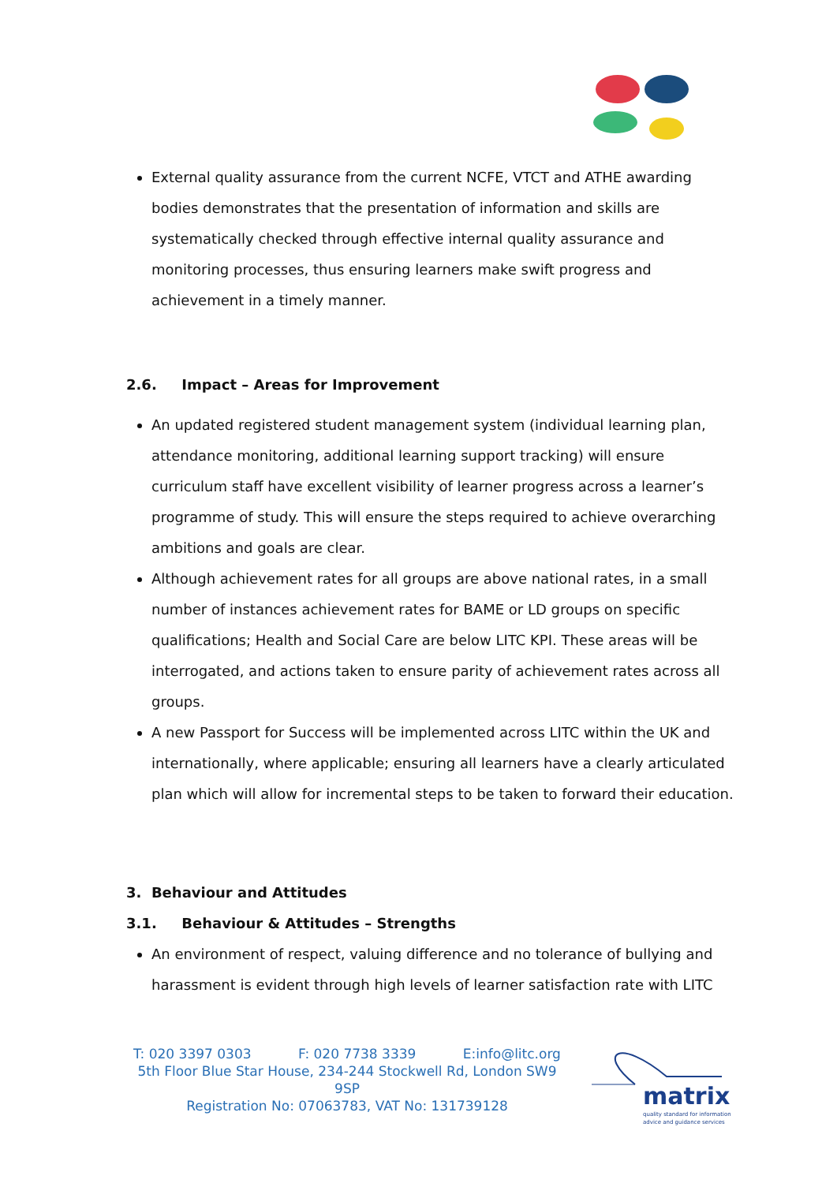External quality assurance from the current NCFE, VTCT and ATHE awarding bodies demonstrates that the presentation of information and skills are systematically checked through effective internal quality assurance and monitoring processes, thus ensuring learners make swift progress and achievement in a timely manner.
2.6. Impact – Areas for Improvement
An updated registered student management system (individual learning plan, attendance monitoring, additional learning support tracking) will ensure curriculum staff have excellent visibility of learner progress across a learner’s programme of study. This will ensure the steps required to achieve overarching ambitions and goals are clear.
Although achievement rates for all groups are above national rates, in a small number of instances achievement rates for BAME or LD groups on specific qualifications; Health and Social Care are below LITC KPI. These areas will be interrogated, and actions taken to ensure parity of achievement rates across all groups.
A new Passport for Success will be implemented across LITC within the UK and internationally, where applicable; ensuring all learners have a clearly articulated plan which will allow for incremental steps to be taken to forward their education.
3. Behaviour and Attitudes
3.1. Behaviour & Attitudes – Strengths
An environment of respect, valuing difference and no tolerance of bullying and harassment is evident through high levels of learner satisfaction rate with LITC
T: 020 3397 0303 F: 020 7738 3339 E:info@litc.org
5th Floor Blue Star House, 234-244 Stockwell Rd, London SW9 9SP
Registration No: 07063783, VAT No: 131739128
matrix
quality standard for information
advice and guidance services